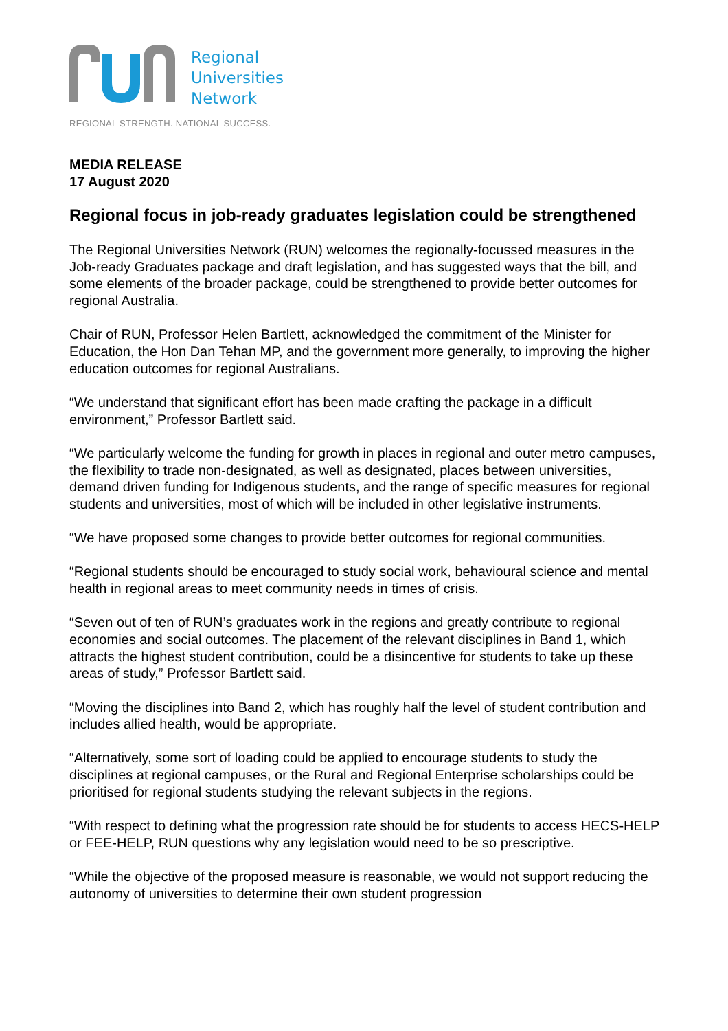Regional
Universities
Network
REGIONAL STRENGTH. NATIONAL SUCCESS.
MEDIA RELEASE
17 August 2020
Regional focus in job-ready graduates legislation could be strengthened
The Regional Universities Network (RUN) welcomes the regionally-focussed measures in the Job-ready Graduates package and draft legislation, and has suggested ways that the bill, and some elements of the broader package, could be strengthened to provide better outcomes for regional Australia.
Chair of RUN, Professor Helen Bartlett, acknowledged the commitment of the Minister for Education, the Hon Dan Tehan MP, and the government more generally, to improving the higher education outcomes for regional Australians.
“We understand that significant effort has been made crafting the package in a difficult environment,” Professor Bartlett said.
“We particularly welcome the funding for growth in places in regional and outer metro campuses, the flexibility to trade non-designated, as well as designated, places between universities, demand driven funding for Indigenous students, and the range of specific measures for regional students and universities, most of which will be included in other legislative instruments.
“We have proposed some changes to provide better outcomes for regional communities.
“Regional students should be encouraged to study social work, behavioural science and mental health in regional areas to meet community needs in times of crisis.
“Seven out of ten of RUN’s graduates work in the regions and greatly contribute to regional economies and social outcomes. The placement of the relevant disciplines in Band 1, which attracts the highest student contribution, could be a disincentive for students to take up these areas of study,” Professor Bartlett said.
“Moving the disciplines into Band 2, which has roughly half the level of student contribution and includes allied health, would be appropriate.
“Alternatively, some sort of loading could be applied to encourage students to study the disciplines at regional campuses, or the Rural and Regional Enterprise scholarships could be prioritised for regional students studying the relevant subjects in the regions.
“With respect to defining what the progression rate should be for students to access HECS-HELP or FEE-HELP, RUN questions why any legislation would need to be so prescriptive.
“While the objective of the proposed measure is reasonable, we would not support reducing the autonomy of universities to determine their own student progression